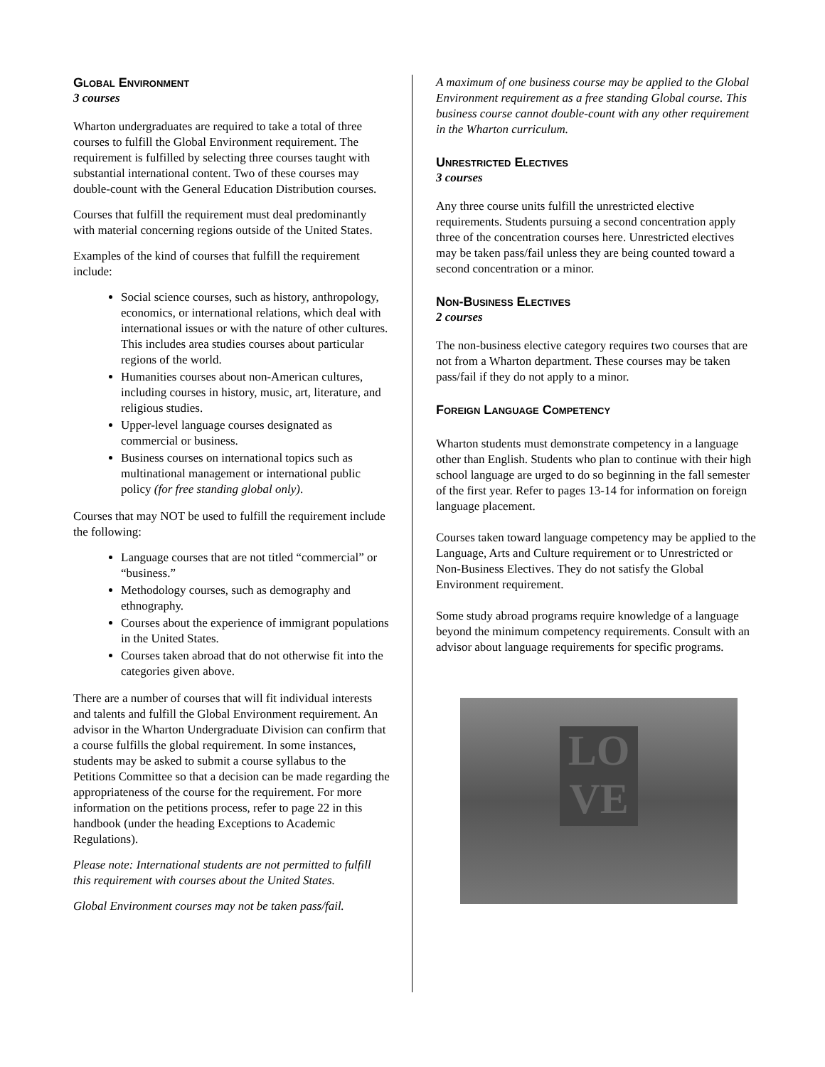Global Environment
3 courses
Wharton undergraduates are required to take a total of three courses to fulfill the Global Environment requirement. The requirement is fulfilled by selecting three courses taught with substantial international content. Two of these courses may double-count with the General Education Distribution courses.
Courses that fulfill the requirement must deal predominantly with material concerning regions outside of the United States.
Examples of the kind of courses that fulfill the requirement include:
Social science courses, such as history, anthropology, economics, or international relations, which deal with international issues or with the nature of other cultures. This includes area studies courses about particular regions of the world.
Humanities courses about non-American cultures, including courses in history, music, art, literature, and religious studies.
Upper-level language courses designated as commercial or business.
Business courses on international topics such as multinational management or international public policy (for free standing global only).
Courses that may NOT be used to fulfill the requirement include the following:
Language courses that are not titled “commercial” or “business.”
Methodology courses, such as demography and ethnography.
Courses about the experience of immigrant populations in the United States.
Courses taken abroad that do not otherwise fit into the categories given above.
There are a number of courses that will fit individual interests and talents and fulfill the Global Environment requirement. An advisor in the Wharton Undergraduate Division can confirm that a course fulfills the global requirement. In some instances, students may be asked to submit a course syllabus to the Petitions Committee so that a decision can be made regarding the appropriateness of the course for the requirement. For more information on the petitions process, refer to page 22 in this handbook (under the heading Exceptions to Academic Regulations).
Please note: International students are not permitted to fulfill this requirement with courses about the United States.
Global Environment courses may not be taken pass/fail.
A maximum of one business course may be applied to the Global Environment requirement as a free standing Global course. This business course cannot double-count with any other requirement in the Wharton curriculum.
Unrestricted Electives
3 courses
Any three course units fulfill the unrestricted elective requirements. Students pursuing a second concentration apply three of the concentration courses here. Unrestricted electives may be taken pass/fail unless they are being counted toward a second concentration or a minor.
Non-Business Electives
2 courses
The non-business elective category requires two courses that are not from a Wharton department. These courses may be taken pass/fail if they do not apply to a minor.
Foreign Language Competency
Wharton students must demonstrate competency in a language other than English. Students who plan to continue with their high school language are urged to do so beginning in the fall semester of the first year. Refer to pages 13-14 for information on foreign language placement.
Courses taken toward language competency may be applied to the Language, Arts and Culture requirement or to Unrestricted or Non-Business Electives. They do not satisfy the Global Environment requirement.
Some study abroad programs require knowledge of a language beyond the minimum competency requirements. Consult with an advisor about language requirements for specific programs.
LO
VE